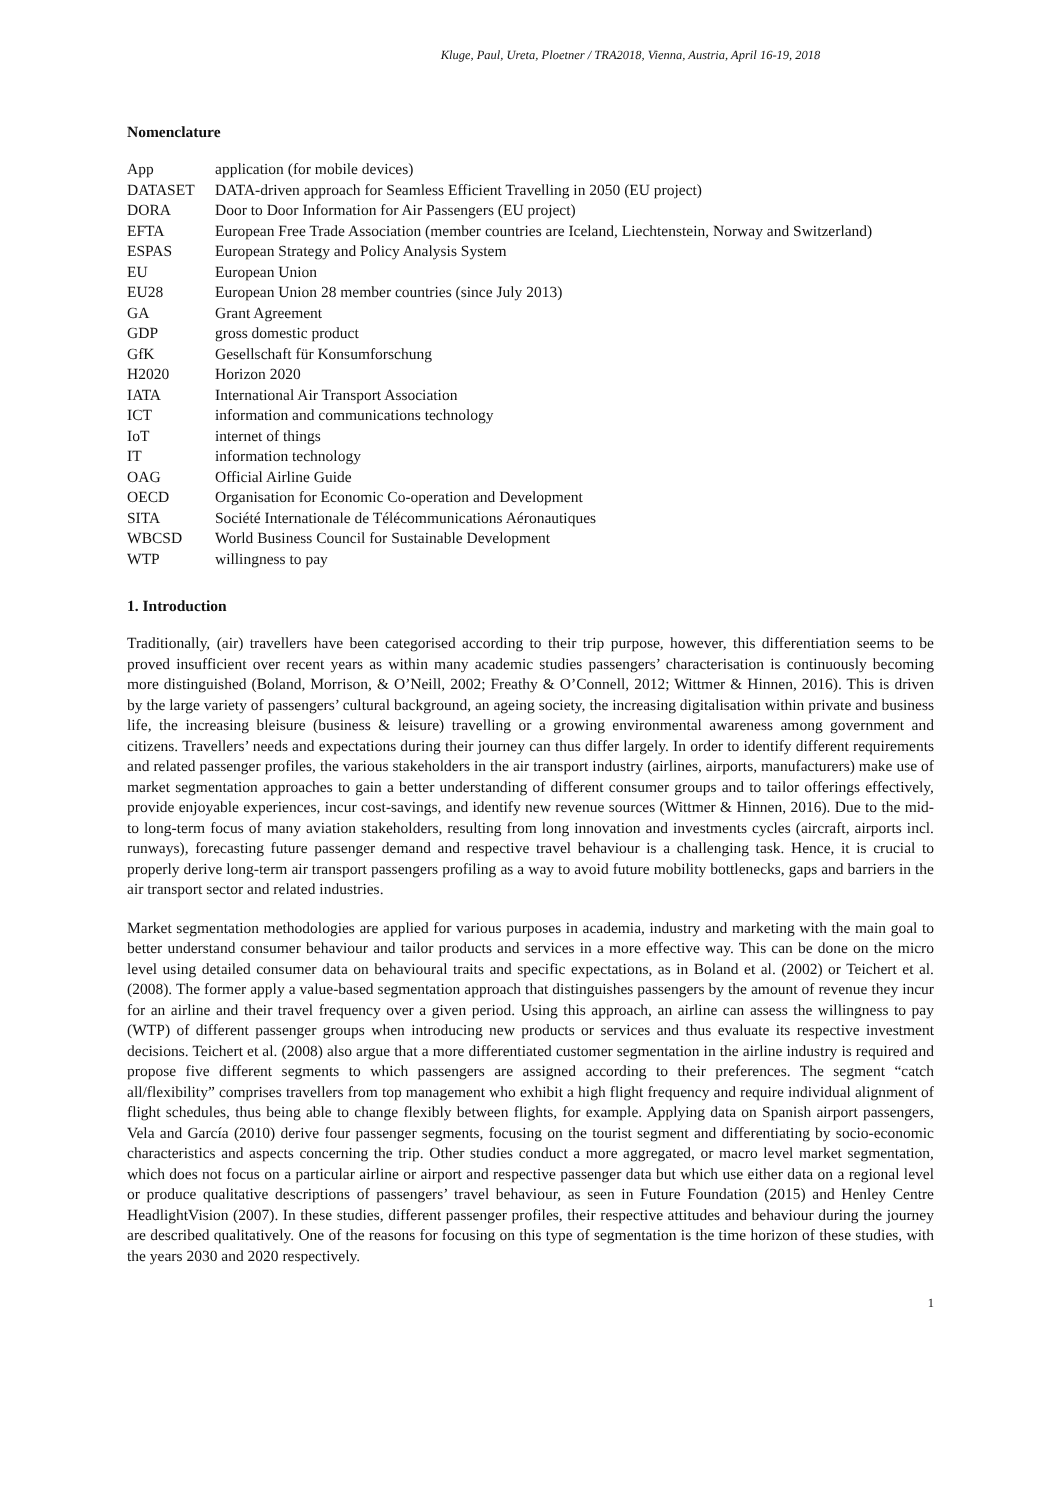Kluge, Paul, Ureta, Ploetner / TRA2018, Vienna, Austria, April 16-19, 2018
Nomenclature
| App | application (for mobile devices) |
| DATASET | DATA-driven approach for Seamless Efficient Travelling in 2050 (EU project) |
| DORA | Door to Door Information for Air Passengers (EU project) |
| EFTA | European Free Trade Association (member countries are Iceland, Liechtenstein, Norway and Switzerland) |
| ESPAS | European Strategy and Policy Analysis System |
| EU | European Union |
| EU28 | European Union 28 member countries (since July 2013) |
| GA | Grant Agreement |
| GDP | gross domestic product |
| GfK | Gesellschaft für Konsumforschung |
| H2020 | Horizon 2020 |
| IATA | International Air Transport Association |
| ICT | information and communications technology |
| IoT | internet of things |
| IT | information technology |
| OAG | Official Airline Guide |
| OECD | Organisation for Economic Co-operation and Development |
| SITA | Société Internationale de Télécommunications Aéronautiques |
| WBCSD | World Business Council for Sustainable Development |
| WTP | willingness to pay |
1. Introduction
Traditionally, (air) travellers have been categorised according to their trip purpose, however, this differentiation seems to be proved insufficient over recent years as within many academic studies passengers’ characterisation is continuously becoming more distinguished (Boland, Morrison, & O’Neill, 2002; Freathy & O’Connell, 2012; Wittmer & Hinnen, 2016). This is driven by the large variety of passengers’ cultural background, an ageing society, the increasing digitalisation within private and business life, the increasing bleisure (business & leisure) travelling or a growing environmental awareness among government and citizens. Travellers’ needs and expectations during their journey can thus differ largely. In order to identify different requirements and related passenger profiles, the various stakeholders in the air transport industry (airlines, airports, manufacturers) make use of market segmentation approaches to gain a better understanding of different consumer groups and to tailor offerings effectively, provide enjoyable experiences, incur cost-savings, and identify new revenue sources (Wittmer & Hinnen, 2016). Due to the mid- to long-term focus of many aviation stakeholders, resulting from long innovation and investments cycles (aircraft, airports incl. runways), forecasting future passenger demand and respective travel behaviour is a challenging task. Hence, it is crucial to properly derive long-term air transport passengers profiling as a way to avoid future mobility bottlenecks, gaps and barriers in the air transport sector and related industries.
Market segmentation methodologies are applied for various purposes in academia, industry and marketing with the main goal to better understand consumer behaviour and tailor products and services in a more effective way. This can be done on the micro level using detailed consumer data on behavioural traits and specific expectations, as in Boland et al. (2002) or Teichert et al. (2008). The former apply a value-based segmentation approach that distinguishes passengers by the amount of revenue they incur for an airline and their travel frequency over a given period. Using this approach, an airline can assess the willingness to pay (WTP) of different passenger groups when introducing new products or services and thus evaluate its respective investment decisions. Teichert et al. (2008) also argue that a more differentiated customer segmentation in the airline industry is required and propose five different segments to which passengers are assigned according to their preferences. The segment “catch all/flexibility” comprises travellers from top management who exhibit a high flight frequency and require individual alignment of flight schedules, thus being able to change flexibly between flights, for example. Applying data on Spanish airport passengers, Vela and García (2010) derive four passenger segments, focusing on the tourist segment and differentiating by socio-economic characteristics and aspects concerning the trip. Other studies conduct a more aggregated, or macro level market segmentation, which does not focus on a particular airline or airport and respective passenger data but which use either data on a regional level or produce qualitative descriptions of passengers’ travel behaviour, as seen in Future Foundation (2015) and Henley Centre HeadlightVision (2007). In these studies, different passenger profiles, their respective attitudes and behaviour during the journey are described qualitatively. One of the reasons for focusing on this type of segmentation is the time horizon of these studies, with the years 2030 and 2020 respectively.
1